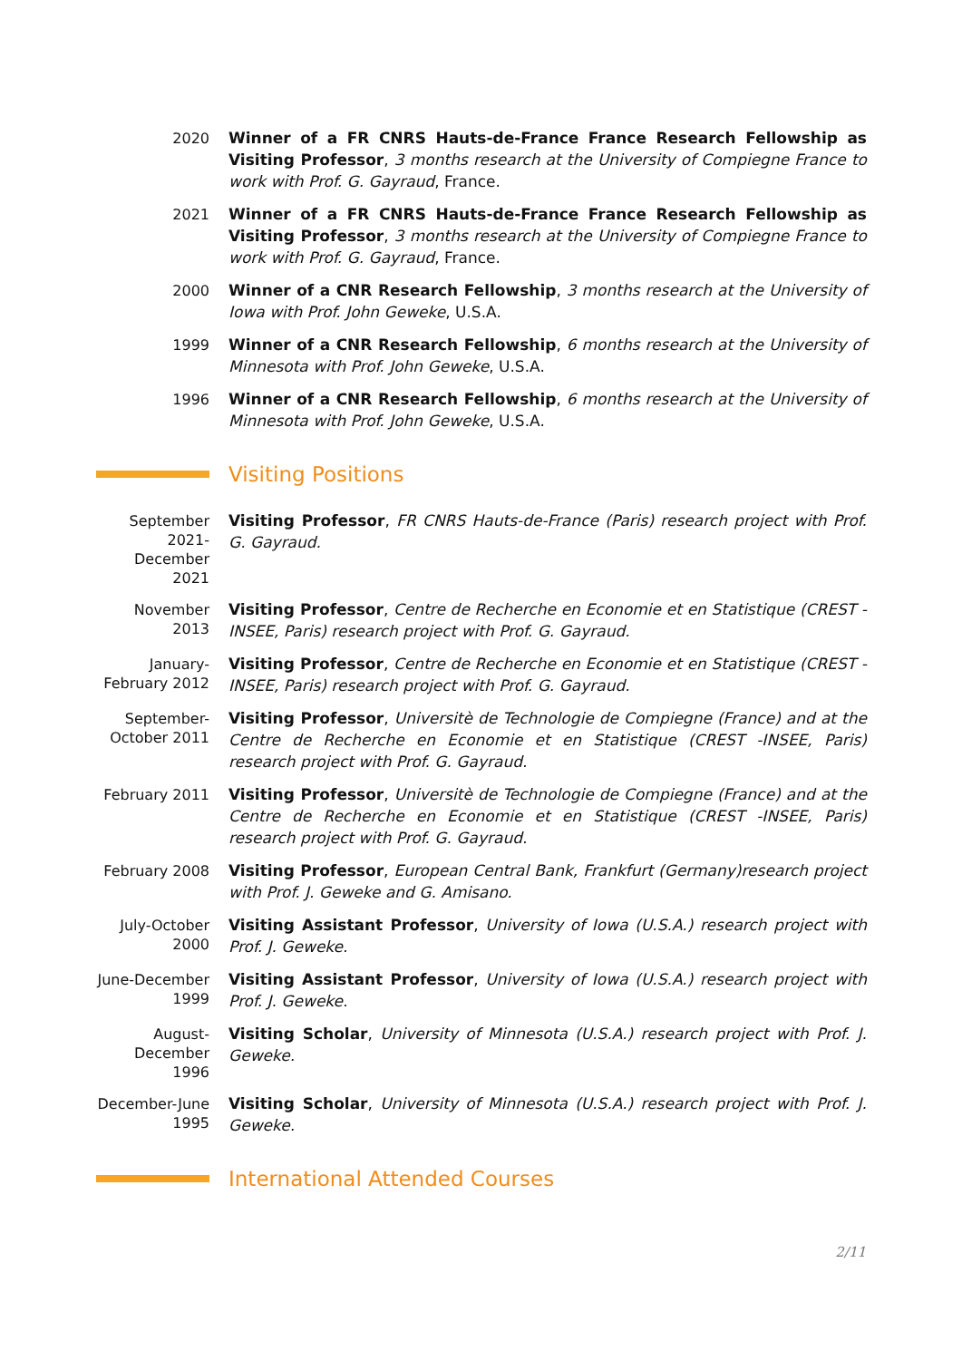2020
Winner of a FR CNRS Hauts-de-France France Research Fellowship as Visiting Professor, 3 months research at the University of Compiegne France to work with Prof. G. Gayraud, France.
2021
Winner of a FR CNRS Hauts-de-France France Research Fellowship as Visiting Professor, 3 months research at the University of Compiegne France to work with Prof. G. Gayraud, France.
2000
Winner of a CNR Research Fellowship, 3 months research at the University of Iowa with Prof. John Geweke, U.S.A.
1999
Winner of a CNR Research Fellowship, 6 months research at the University of Minnesota with Prof. John Geweke, U.S.A.
1996
Winner of a CNR Research Fellowship, 6 months research at the University of Minnesota with Prof. John Geweke, U.S.A.
Visiting Positions
September 2021-December 2021
Visiting Professor, FR CNRS Hauts-de-France (Paris) research project with Prof. G. Gayraud.
November 2013
Visiting Professor, Centre de Recherche en Economie et en Statistique (CREST - INSEE, Paris) research project with Prof. G. Gayraud.
January-February 2012
Visiting Professor, Centre de Recherche en Economie et en Statistique (CREST - INSEE, Paris) research project with Prof. G. Gayraud.
September-October 2011
Visiting Professor, Universitè de Technologie de Compiegne (France) and at the Centre de Recherche en Economie et en Statistique (CREST -INSEE, Paris) research project with Prof. G. Gayraud.
February 2011
Visiting Professor, Universitè de Technologie de Compiegne (France) and at the Centre de Recherche en Economie et en Statistique (CREST -INSEE, Paris) research project with Prof. G. Gayraud.
February 2008
Visiting Professor, European Central Bank, Frankfurt (Germany)research project with Prof. J. Geweke and G. Amisano.
July-October 2000
Visiting Assistant Professor, University of Iowa (U.S.A.) research project with Prof. J. Geweke.
June-December 1999
Visiting Assistant Professor, University of Iowa (U.S.A.) research project with Prof. J. Geweke.
August-December 1996
Visiting Scholar, University of Minnesota (U.S.A.) research project with Prof. J. Geweke.
December-June 1995
Visiting Scholar, University of Minnesota (U.S.A.) research project with Prof. J. Geweke.
International Attended Courses
2/11